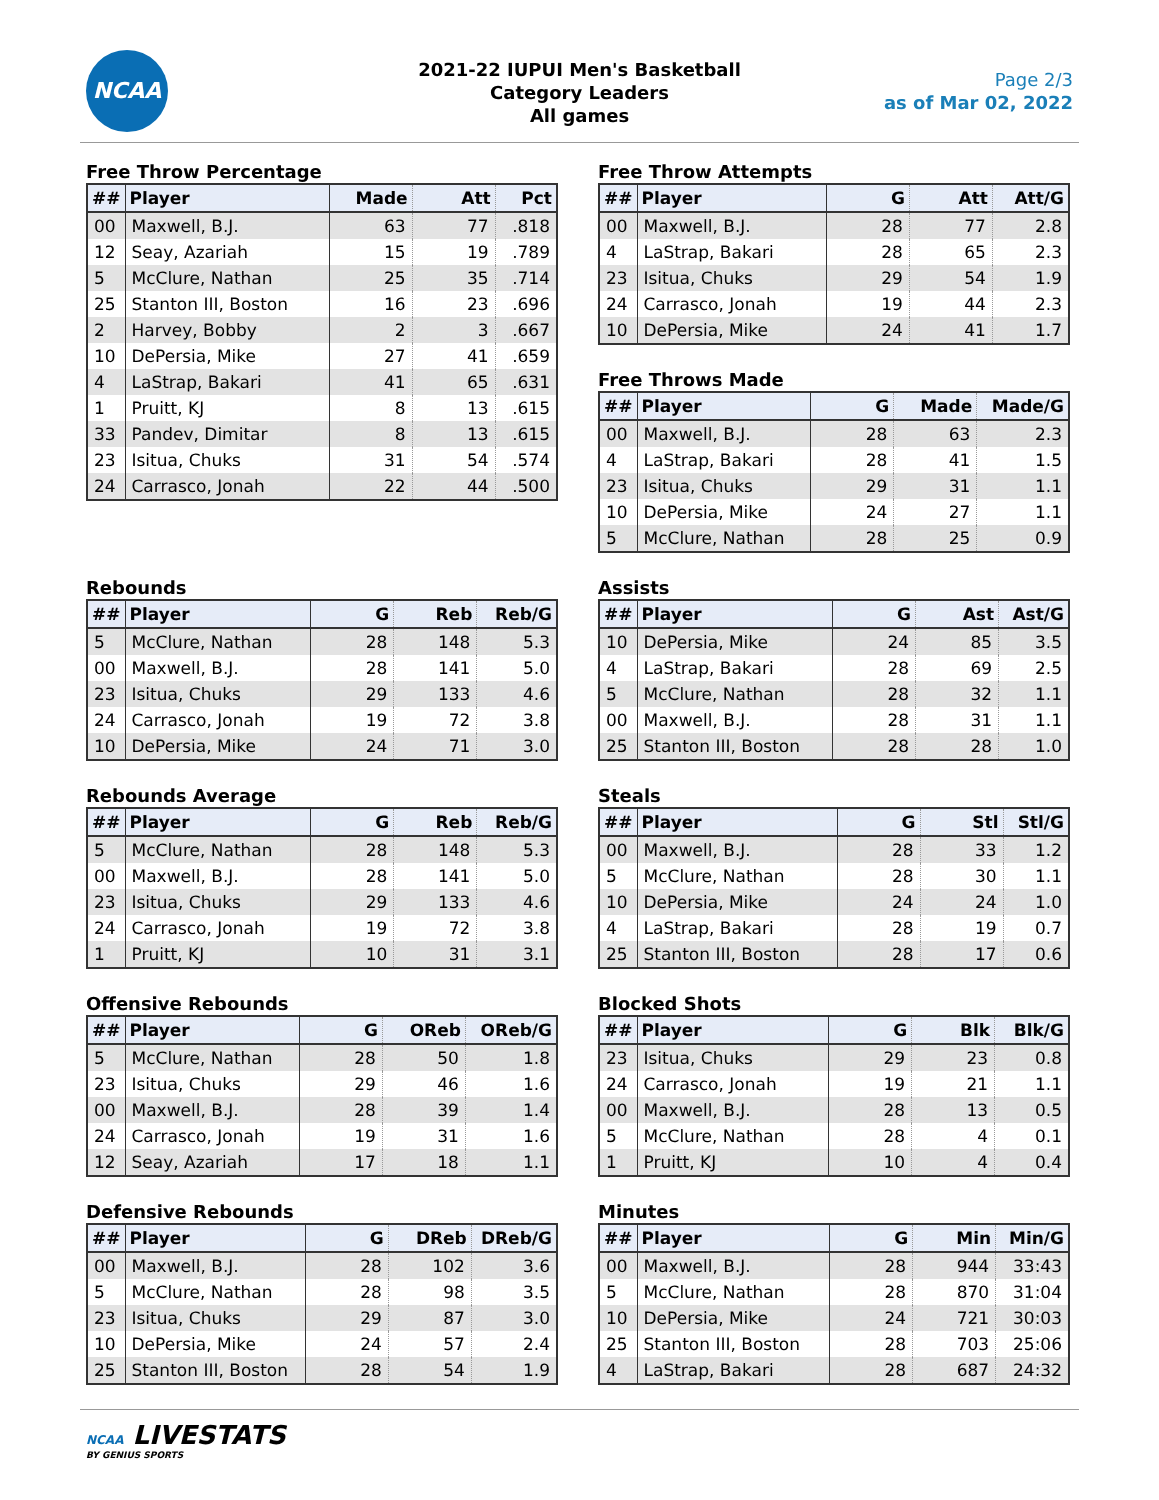NCAA
2021-22 IUPUI Men's Basketball
Category Leaders
All games
Page 2/3
as of Mar 02, 2022
Free Throw Percentage
| ## | Player | Made | Att | Pct |
| --- | --- | --- | --- | --- |
| 00 | Maxwell, B.J. | 63 | 77 | .818 |
| 12 | Seay, Azariah | 15 | 19 | .789 |
| 5 | McClure, Nathan | 25 | 35 | .714 |
| 25 | Stanton III, Boston | 16 | 23 | .696 |
| 2 | Harvey, Bobby | 2 | 3 | .667 |
| 10 | DePersia, Mike | 27 | 41 | .659 |
| 4 | LaStrap, Bakari | 41 | 65 | .631 |
| 1 | Pruitt, KJ | 8 | 13 | .615 |
| 33 | Pandev, Dimitar | 8 | 13 | .615 |
| 23 | Isitua, Chuks | 31 | 54 | .574 |
| 24 | Carrasco, Jonah | 22 | 44 | .500 |
Rebounds
| ## | Player | G | Reb | Reb/G |
| --- | --- | --- | --- | --- |
| 5 | McClure, Nathan | 28 | 148 | 5.3 |
| 00 | Maxwell, B.J. | 28 | 141 | 5.0 |
| 23 | Isitua, Chuks | 29 | 133 | 4.6 |
| 24 | Carrasco, Jonah | 19 | 72 | 3.8 |
| 10 | DePersia, Mike | 24 | 71 | 3.0 |
Rebounds Average
| ## | Player | G | Reb | Reb/G |
| --- | --- | --- | --- | --- |
| 5 | McClure, Nathan | 28 | 148 | 5.3 |
| 00 | Maxwell, B.J. | 28 | 141 | 5.0 |
| 23 | Isitua, Chuks | 29 | 133 | 4.6 |
| 24 | Carrasco, Jonah | 19 | 72 | 3.8 |
| 1 | Pruitt, KJ | 10 | 31 | 3.1 |
Offensive Rebounds
| ## | Player | G | OReb | OReb/G |
| --- | --- | --- | --- | --- |
| 5 | McClure, Nathan | 28 | 50 | 1.8 |
| 23 | Isitua, Chuks | 29 | 46 | 1.6 |
| 00 | Maxwell, B.J. | 28 | 39 | 1.4 |
| 24 | Carrasco, Jonah | 19 | 31 | 1.6 |
| 12 | Seay, Azariah | 17 | 18 | 1.1 |
Defensive Rebounds
| ## | Player | G | DReb | DReb/G |
| --- | --- | --- | --- | --- |
| 00 | Maxwell, B.J. | 28 | 102 | 3.6 |
| 5 | McClure, Nathan | 28 | 98 | 3.5 |
| 23 | Isitua, Chuks | 29 | 87 | 3.0 |
| 10 | DePersia, Mike | 24 | 57 | 2.4 |
| 25 | Stanton III, Boston | 28 | 54 | 1.9 |
Free Throw Attempts
| ## | Player | G | Att | Att/G |
| --- | --- | --- | --- | --- |
| 00 | Maxwell, B.J. | 28 | 77 | 2.8 |
| 4 | LaStrap, Bakari | 28 | 65 | 2.3 |
| 23 | Isitua, Chuks | 29 | 54 | 1.9 |
| 24 | Carrasco, Jonah | 19 | 44 | 2.3 |
| 10 | DePersia, Mike | 24 | 41 | 1.7 |
Free Throws Made
| ## | Player | G | Made | Made/G |
| --- | --- | --- | --- | --- |
| 00 | Maxwell, B.J. | 28 | 63 | 2.3 |
| 4 | LaStrap, Bakari | 28 | 41 | 1.5 |
| 23 | Isitua, Chuks | 29 | 31 | 1.1 |
| 10 | DePersia, Mike | 24 | 27 | 1.1 |
| 5 | McClure, Nathan | 28 | 25 | 0.9 |
Assists
| ## | Player | G | Ast | Ast/G |
| --- | --- | --- | --- | --- |
| 10 | DePersia, Mike | 24 | 85 | 3.5 |
| 4 | LaStrap, Bakari | 28 | 69 | 2.5 |
| 5 | McClure, Nathan | 28 | 32 | 1.1 |
| 00 | Maxwell, B.J. | 28 | 31 | 1.1 |
| 25 | Stanton III, Boston | 28 | 28 | 1.0 |
Steals
| ## | Player | G | Stl | Stl/G |
| --- | --- | --- | --- | --- |
| 00 | Maxwell, B.J. | 28 | 33 | 1.2 |
| 5 | McClure, Nathan | 28 | 30 | 1.1 |
| 10 | DePersia, Mike | 24 | 24 | 1.0 |
| 4 | LaStrap, Bakari | 28 | 19 | 0.7 |
| 25 | Stanton III, Boston | 28 | 17 | 0.6 |
Blocked Shots
| ## | Player | G | Blk | Blk/G |
| --- | --- | --- | --- | --- |
| 23 | Isitua, Chuks | 29 | 23 | 0.8 |
| 24 | Carrasco, Jonah | 19 | 21 | 1.1 |
| 00 | Maxwell, B.J. | 28 | 13 | 0.5 |
| 5 | McClure, Nathan | 28 | 4 | 0.1 |
| 1 | Pruitt, KJ | 10 | 4 | 0.4 |
Minutes
| ## | Player | G | Min | Min/G |
| --- | --- | --- | --- | --- |
| 00 | Maxwell, B.J. | 28 | 944 | 33:43 |
| 5 | McClure, Nathan | 28 | 870 | 31:04 |
| 10 | DePersia, Mike | 24 | 721 | 30:03 |
| 25 | Stanton III, Boston | 28 | 703 | 25:06 |
| 4 | LaStrap, Bakari | 28 | 687 | 24:32 |
NCAA LIVESTATS
BY GENIUS SPORTS